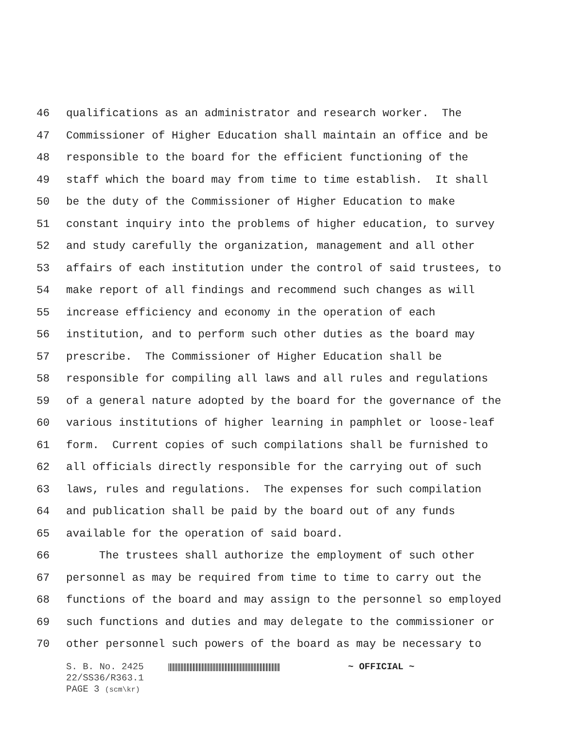46 qualifications as an administrator and research worker. The
47 Commissioner of Higher Education shall maintain an office and be
48 responsible to the board for the efficient functioning of the
49 staff which the board may from time to time establish. It shall
50 be the duty of the Commissioner of Higher Education to make
51 constant inquiry into the problems of higher education, to survey
52 and study carefully the organization, management and all other
53 affairs of each institution under the control of said trustees, to
54 make report of all findings and recommend such changes as will
55 increase efficiency and economy in the operation of each
56 institution, and to perform such other duties as the board may
57 prescribe. The Commissioner of Higher Education shall be
58 responsible for compiling all laws and all rules and regulations
59 of a general nature adopted by the board for the governance of the
60 various institutions of higher learning in pamphlet or loose-leaf
61 form. Current copies of such compilations shall be furnished to
62 all officials directly responsible for the carrying out of such
63 laws, rules and regulations. The expenses for such compilation
64 and publication shall be paid by the board out of any funds
65 available for the operation of said board.
66 The trustees shall authorize the employment of such other
67 personnel as may be required from time to time to carry out the
68 functions of the board and may assign to the personnel so employed
69 such functions and duties and may delegate to the commissioner or
70 other personnel such powers of the board as may be necessary to
S. B. No. 2425 ~ OFFICIAL ~
22/SS36/R363.1
PAGE 3 (scm\kr)